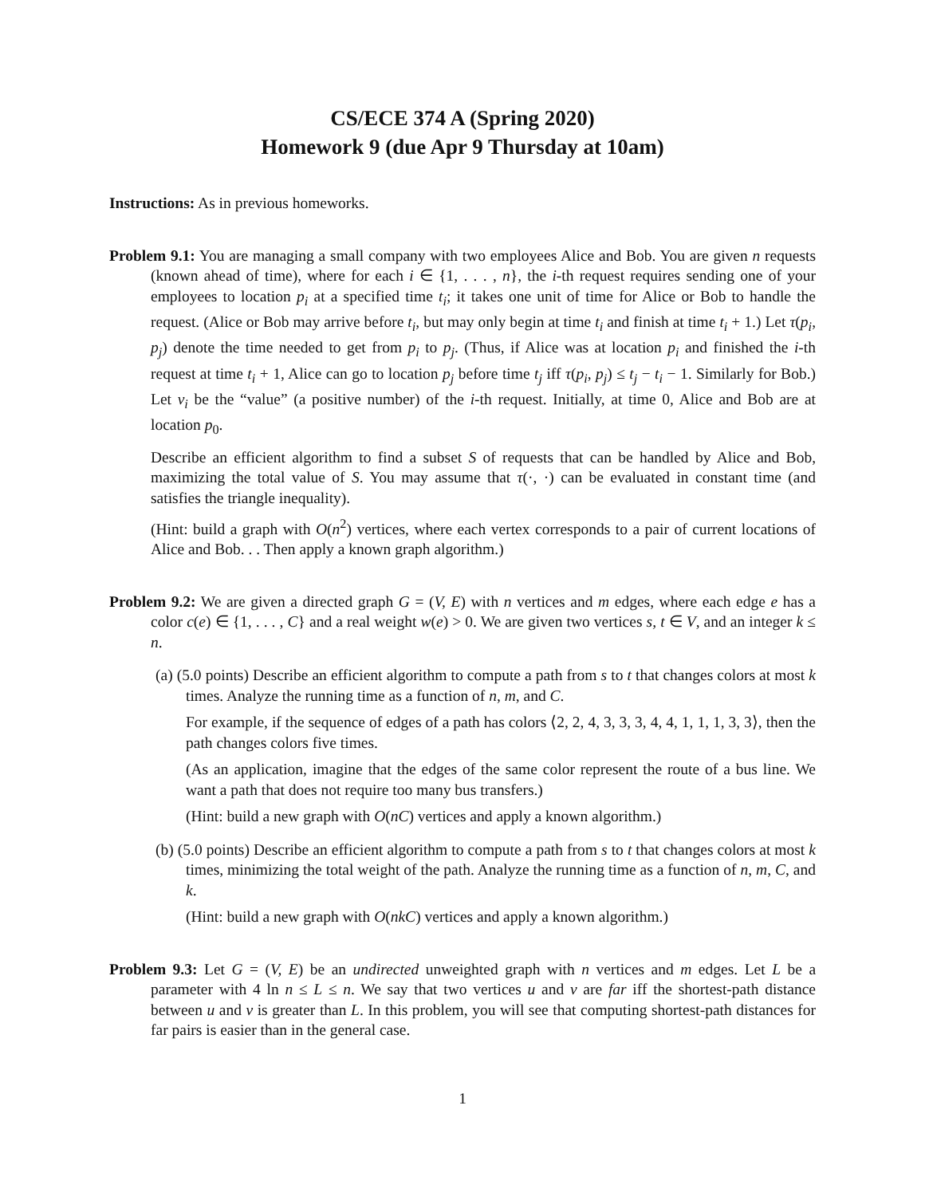CS/ECE 374 A (Spring 2020)
Homework 9 (due Apr 9 Thursday at 10am)
Instructions: As in previous homeworks.
Problem 9.1: You are managing a small company with two employees Alice and Bob. You are given n requests (known ahead of time), where for each i ∈ {1, . . . , n}, the i-th request requires sending one of your employees to location p<sub>i</sub> at a specified time t<sub>i</sub>; it takes one unit of time for Alice or Bob to handle the request. (Alice or Bob may arrive before t<sub>i</sub>, but may only begin at time t<sub>i</sub> and finish at time t<sub>i</sub> + 1.) Let τ(p<sub>i</sub>, p<sub>j</sub>) denote the time needed to get from p<sub>i</sub> to p<sub>j</sub>. (Thus, if Alice was at location p<sub>i</sub> and finished the i-th request at time t<sub>i</sub> + 1, Alice can go to location p<sub>j</sub> before time t<sub>j</sub> iff τ(p<sub>i</sub>, p<sub>j</sub>) ≤ t<sub>j</sub> − t<sub>i</sub> − 1. Similarly for Bob.) Let v<sub>i</sub> be the “value” (a positive number) of the i-th request. Initially, at time 0, Alice and Bob are at location p<sub>0</sub>.
Describe an efficient algorithm to find a subset S of requests that can be handled by Alice and Bob, maximizing the total value of S. You may assume that τ(·, ·) can be evaluated in constant time (and satisfies the triangle inequality).
(Hint: build a graph with O(n<sup>2</sup>) vertices, where each vertex corresponds to a pair of current locations of Alice and Bob. . . Then apply a known graph algorithm.)
Problem 9.2: We are given a directed graph G = (V, E) with n vertices and m edges, where each edge e has a color c(e) ∈ {1, . . . , C} and a real weight w(e) > 0. We are given two vertices s, t ∈ V, and an integer k ≤ n.
(a) (5.0 points) Describe an efficient algorithm to compute a path from s to t that changes colors at most k times. Analyze the running time as a function of n, m, and C.
For example, if the sequence of edges of a path has colors ⟨2, 2, 4, 3, 3, 3, 4, 4, 1, 1, 1, 3, 3⟩, then the path changes colors five times.
(As an application, imagine that the edges of the same color represent the route of a bus line. We want a path that does not require too many bus transfers.)
(Hint: build a new graph with O(nC) vertices and apply a known algorithm.)
(b) (5.0 points) Describe an efficient algorithm to compute a path from s to t that changes colors at most k times, minimizing the total weight of the path. Analyze the running time as a function of n, m, C, and k.
(Hint: build a new graph with O(nkC) vertices and apply a known algorithm.)
Problem 9.3: Let G = (V, E) be an undirected unweighted graph with n vertices and m edges. Let L be a parameter with 4 ln n ≤ L ≤ n. We say that two vertices u and v are far iff the shortest-path distance between u and v is greater than L. In this problem, you will see that computing shortest-path distances for far pairs is easier than in the general case.
1